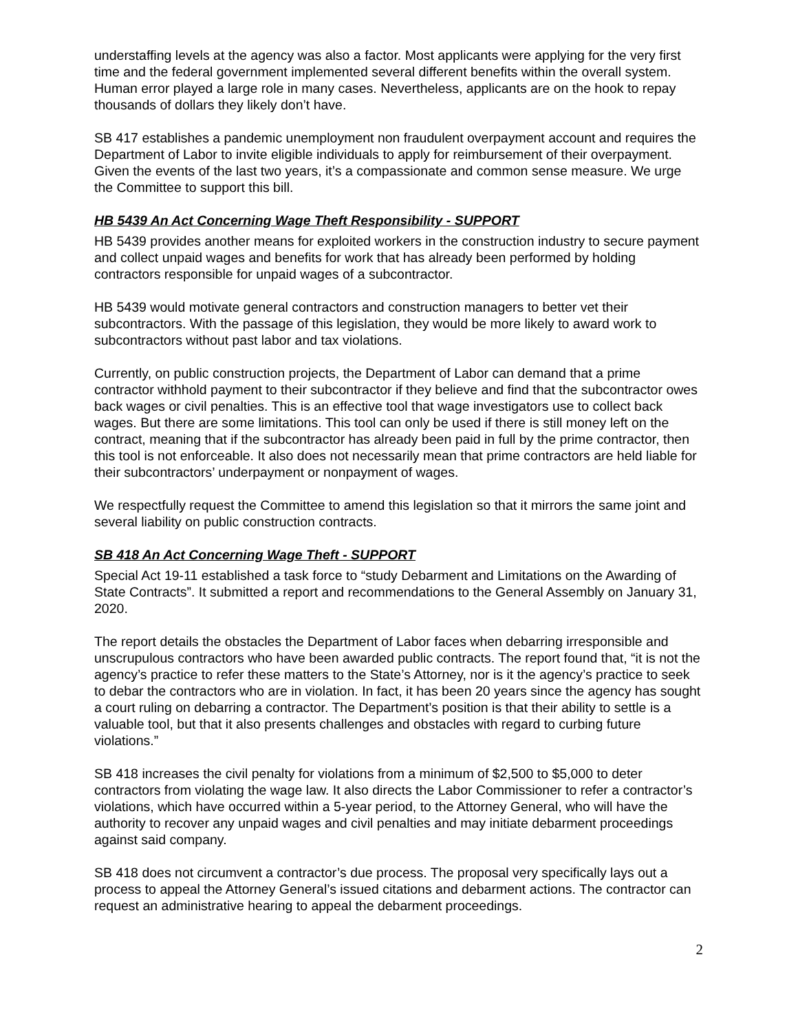understaffing levels at the agency was also a factor. Most applicants were applying for the very first time and the federal government implemented several different benefits within the overall system. Human error played a large role in many cases. Nevertheless, applicants are on the hook to repay thousands of dollars they likely don’t have.
SB 417 establishes a pandemic unemployment non fraudulent overpayment account and requires the Department of Labor to invite eligible individuals to apply for reimbursement of their overpayment. Given the events of the last two years, it’s a compassionate and common sense measure. We urge the Committee to support this bill.
HB 5439 An Act Concerning Wage Theft Responsibility - SUPPORT
HB 5439 provides another means for exploited workers in the construction industry to secure payment and collect unpaid wages and benefits for work that has already been performed by holding contractors responsible for unpaid wages of a subcontractor.
HB 5439 would motivate general contractors and construction managers to better vet their subcontractors. With the passage of this legislation, they would be more likely to award work to subcontractors without past labor and tax violations.
Currently, on public construction projects, the Department of Labor can demand that a prime contractor withhold payment to their subcontractor if they believe and find that the subcontractor owes back wages or civil penalties. This is an effective tool that wage investigators use to collect back wages. But there are some limitations. This tool can only be used if there is still money left on the contract, meaning that if the subcontractor has already been paid in full by the prime contractor, then this tool is not enforceable. It also does not necessarily mean that prime contractors are held liable for their subcontractors’ underpayment or nonpayment of wages.
We respectfully request the Committee to amend this legislation so that it mirrors the same joint and several liability on public construction contracts.
SB 418 An Act Concerning Wage Theft - SUPPORT
Special Act 19-11 established a task force to “study Debarment and Limitations on the Awarding of State Contracts”. It submitted a report and recommendations to the General Assembly on January 31, 2020.
The report details the obstacles the Department of Labor faces when debarring irresponsible and unscrupulous contractors who have been awarded public contracts. The report found that, “it is not the agency’s practice to refer these matters to the State’s Attorney, nor is it the agency’s practice to seek to debar the contractors who are in violation. In fact, it has been 20 years since the agency has sought a court ruling on debarring a contractor. The Department’s position is that their ability to settle is a valuable tool, but that it also presents challenges and obstacles with regard to curbing future violations.”
SB 418 increases the civil penalty for violations from a minimum of $2,500 to $5,000 to deter contractors from violating the wage law. It also directs the Labor Commissioner to refer a contractor’s violations, which have occurred within a 5-year period, to the Attorney General, who will have the authority to recover any unpaid wages and civil penalties and may initiate debarment proceedings against said company.
SB 418 does not circumvent a contractor’s due process. The proposal very specifically lays out a process to appeal the Attorney General’s issued citations and debarment actions. The contractor can request an administrative hearing to appeal the debarment proceedings.
2